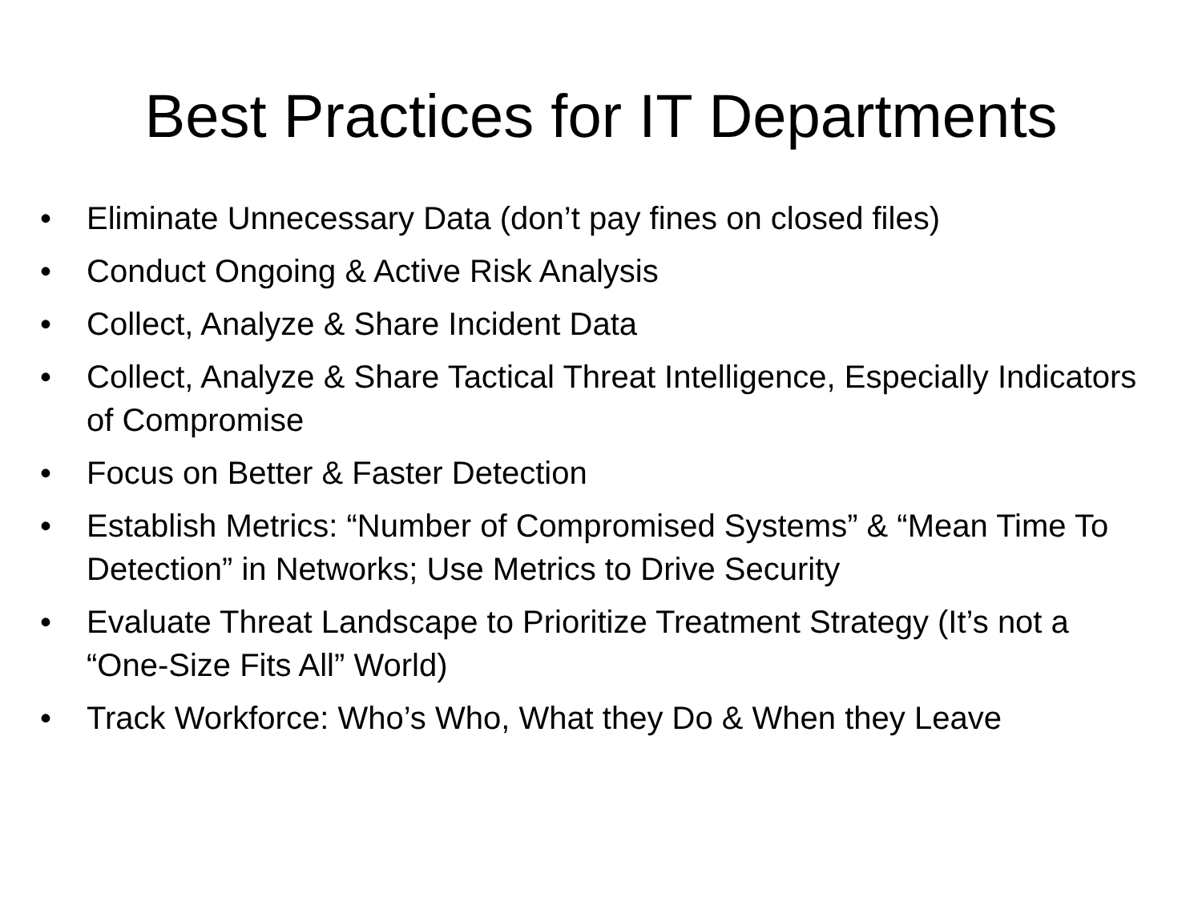Best Practices for IT Departments
• Eliminate Unnecessary Data (don’t pay fines on closed files)
• Conduct Ongoing & Active Risk Analysis
• Collect, Analyze & Share Incident Data
• Collect, Analyze & Share Tactical Threat Intelligence, Especially Indicators of Compromise
• Focus on Better & Faster Detection
• Establish Metrics: “Number of Compromised Systems” & “Mean Time To Detection” in Networks; Use Metrics to Drive Security
• Evaluate Threat Landscape to Prioritize Treatment Strategy (It’s not a “One-Size Fits All” World)
• Track Workforce: Who’s Who, What they Do & When they Leave